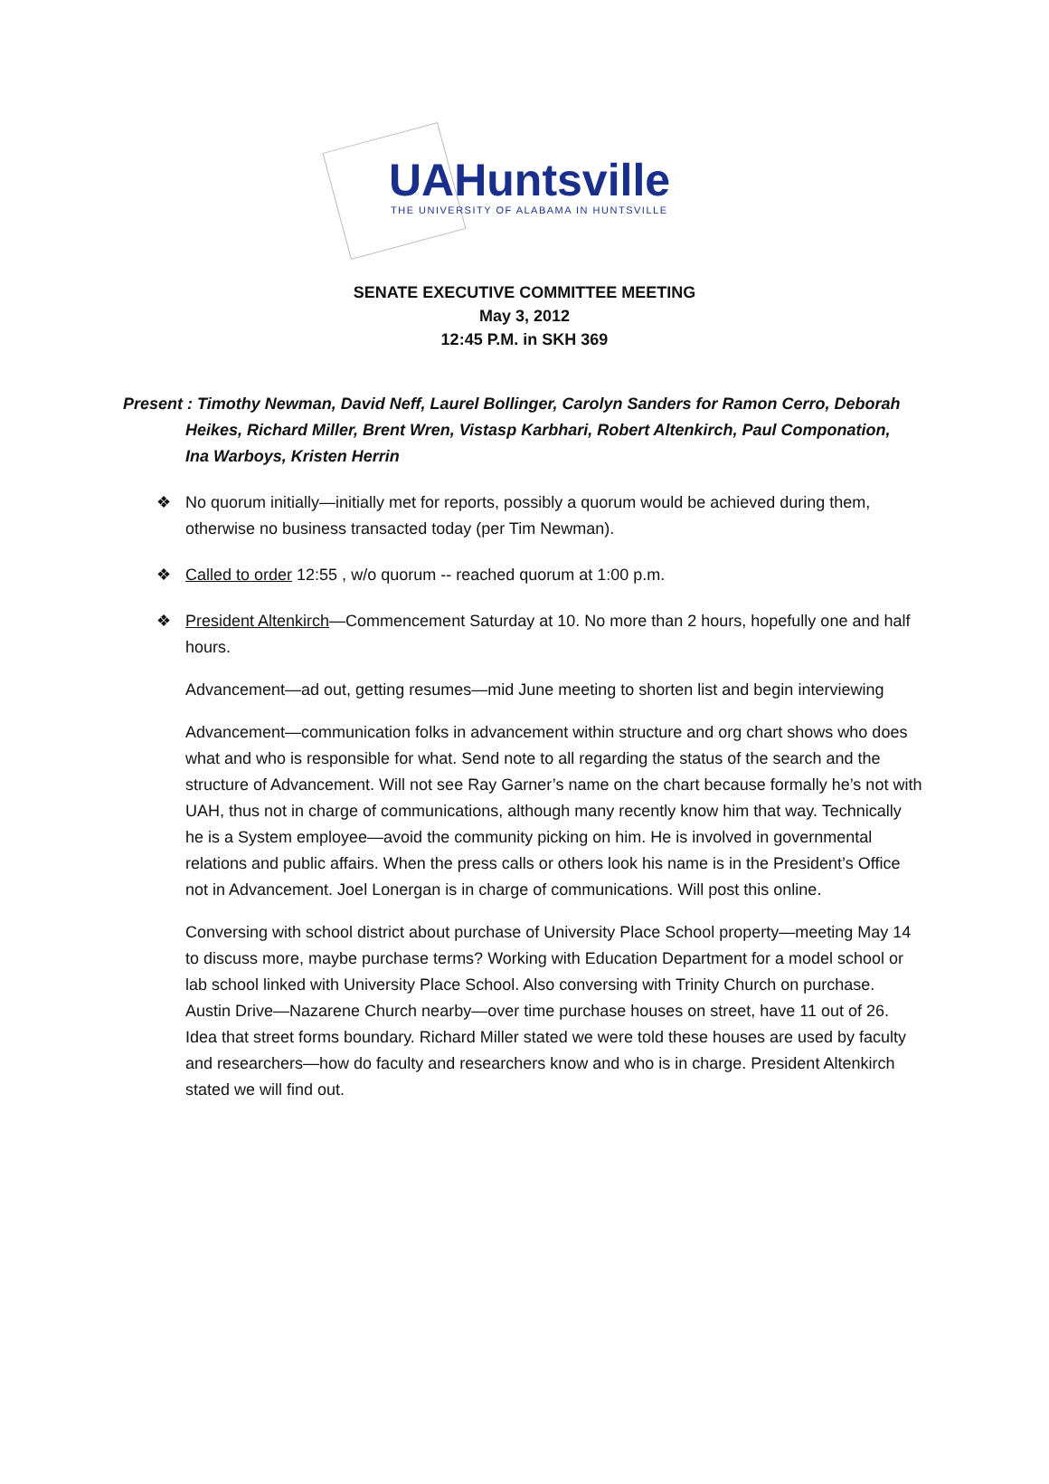UAHuntsville
THE UNIVERSITY OF ALABAMA IN HUNTSVILLE
SENATE EXECUTIVE COMMITTEE MEETING
May 3, 2012
12:45 P.M. in SKH 369
Present : Timothy Newman, David Neff, Laurel Bollinger, Carolyn Sanders for Ramon Cerro, Deborah Heikes, Richard Miller, Brent Wren, Vistasp Karbhari, Robert Altenkirch, Paul Componation, Ina Warboys, Kristen Herrin
❖ No quorum initially—initially met for reports, possibly a quorum would be achieved during them, otherwise no business transacted today (per Tim Newman).
❖ Called to order 12:55 , w/o quorum -- reached quorum at 1:00 p.m.
❖ President Altenkirch—Commencement Saturday at 10. No more than 2 hours, hopefully one and half hours.
Advancement—ad out, getting resumes—mid June meeting to shorten list and begin interviewing
Advancement—communication folks in advancement within structure and org chart shows who does what and who is responsible for what. Send note to all regarding the status of the search and the structure of Advancement. Will not see Ray Garner’s name on the chart because formally he’s not with UAH, thus not in charge of communications, although many recently know him that way. Technically he is a System employee—avoid the community picking on him. He is involved in governmental relations and public affairs. When the press calls or others look his name is in the President’s Office not in Advancement. Joel Lonergan is in charge of communications. Will post this online.
Conversing with school district about purchase of University Place School property—meeting May 14 to discuss more, maybe purchase terms? Working with Education Department for a model school or lab school linked with University Place School. Also conversing with Trinity Church on purchase. Austin Drive—Nazarene Church nearby—over time purchase houses on street, have 11 out of 26. Idea that street forms boundary. Richard Miller stated we were told these houses are used by faculty and researchers—how do faculty and researchers know and who is in charge. President Altenkirch stated we will find out.